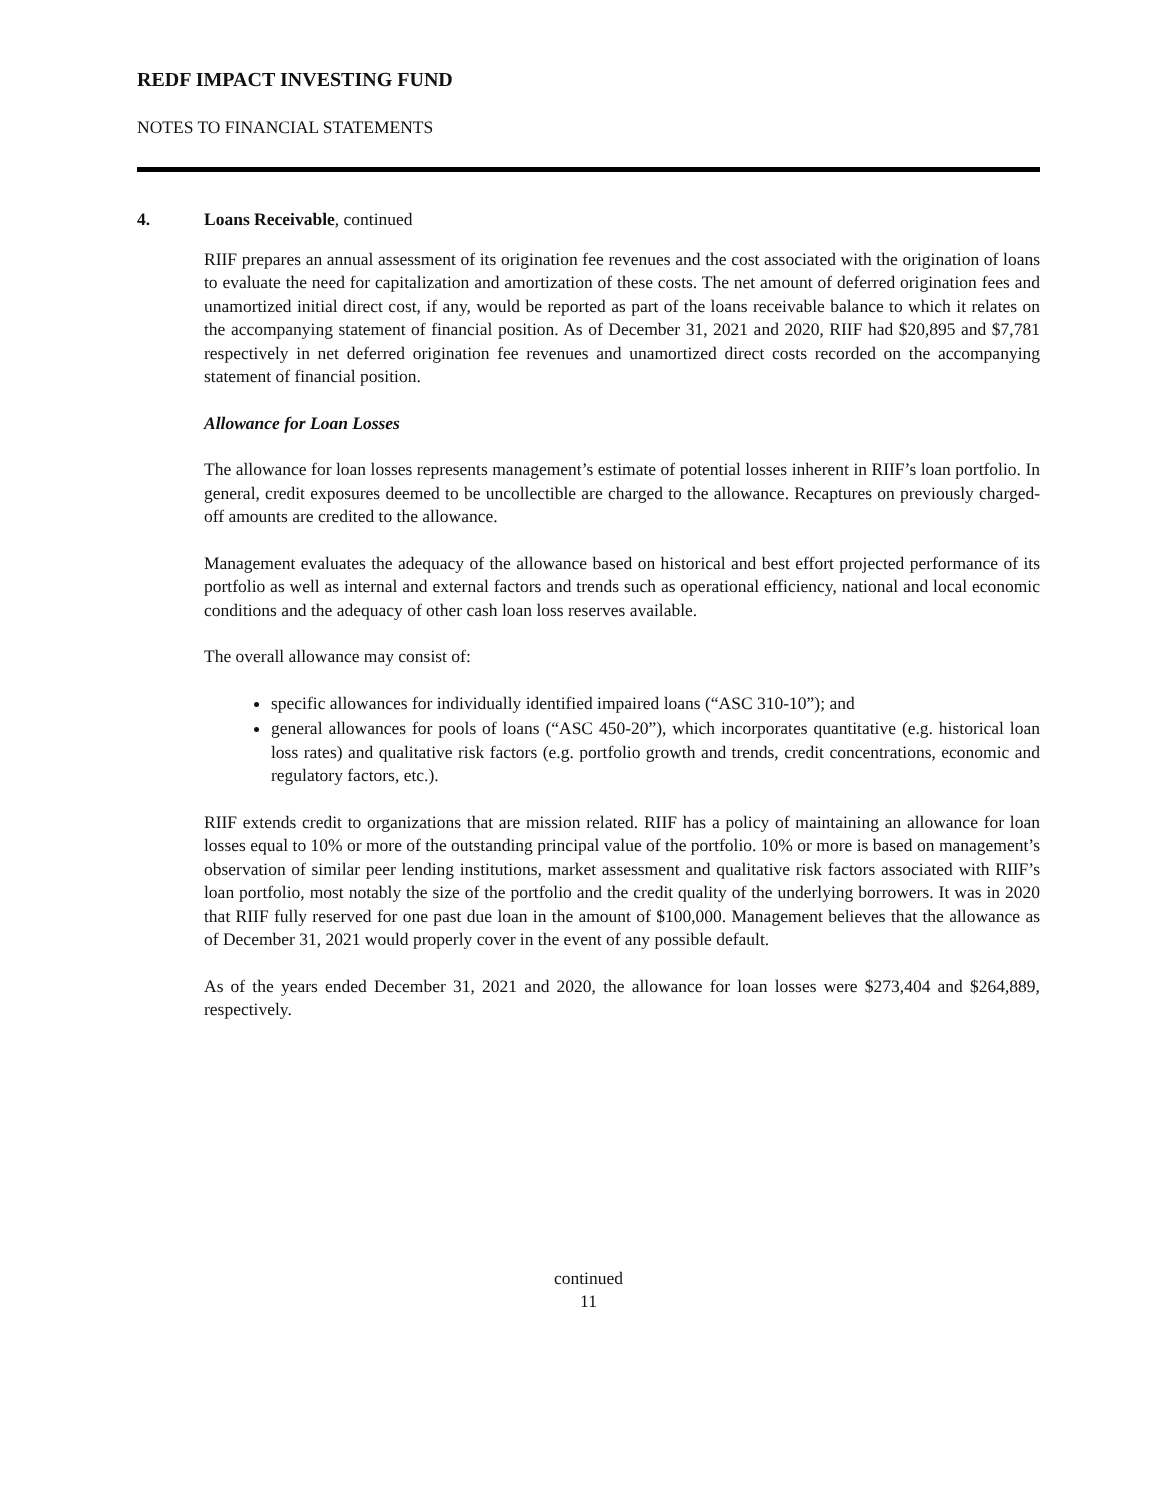REDF IMPACT INVESTING FUND
NOTES TO FINANCIAL STATEMENTS
4. Loans Receivable, continued
RIIF prepares an annual assessment of its origination fee revenues and the cost associated with the origination of loans to evaluate the need for capitalization and amortization of these costs. The net amount of deferred origination fees and unamortized initial direct cost, if any, would be reported as part of the loans receivable balance to which it relates on the accompanying statement of financial position. As of December 31, 2021 and 2020, RIIF had $20,895 and $7,781 respectively in net deferred origination fee revenues and unamortized direct costs recorded on the accompanying statement of financial position.
Allowance for Loan Losses
The allowance for loan losses represents management’s estimate of potential losses inherent in RIIF’s loan portfolio. In general, credit exposures deemed to be uncollectible are charged to the allowance. Recaptures on previously charged-off amounts are credited to the allowance.
Management evaluates the adequacy of the allowance based on historical and best effort projected performance of its portfolio as well as internal and external factors and trends such as operational efficiency, national and local economic conditions and the adequacy of other cash loan loss reserves available.
The overall allowance may consist of:
specific allowances for individually identified impaired loans (“ASC 310-10”); and
general allowances for pools of loans (“ASC 450-20”), which incorporates quantitative (e.g. historical loan loss rates) and qualitative risk factors (e.g. portfolio growth and trends, credit concentrations, economic and regulatory factors, etc.).
RIIF extends credit to organizations that are mission related. RIIF has a policy of maintaining an allowance for loan losses equal to 10% or more of the outstanding principal value of the portfolio. 10% or more is based on management’s observation of similar peer lending institutions, market assessment and qualitative risk factors associated with RIIF’s loan portfolio, most notably the size of the portfolio and the credit quality of the underlying borrowers. It was in 2020 that RIIF fully reserved for one past due loan in the amount of $100,000. Management believes that the allowance as of December 31, 2021 would properly cover in the event of any possible default.
As of the years ended December 31, 2021 and 2020, the allowance for loan losses were $273,404 and $264,889, respectively.
continued
11